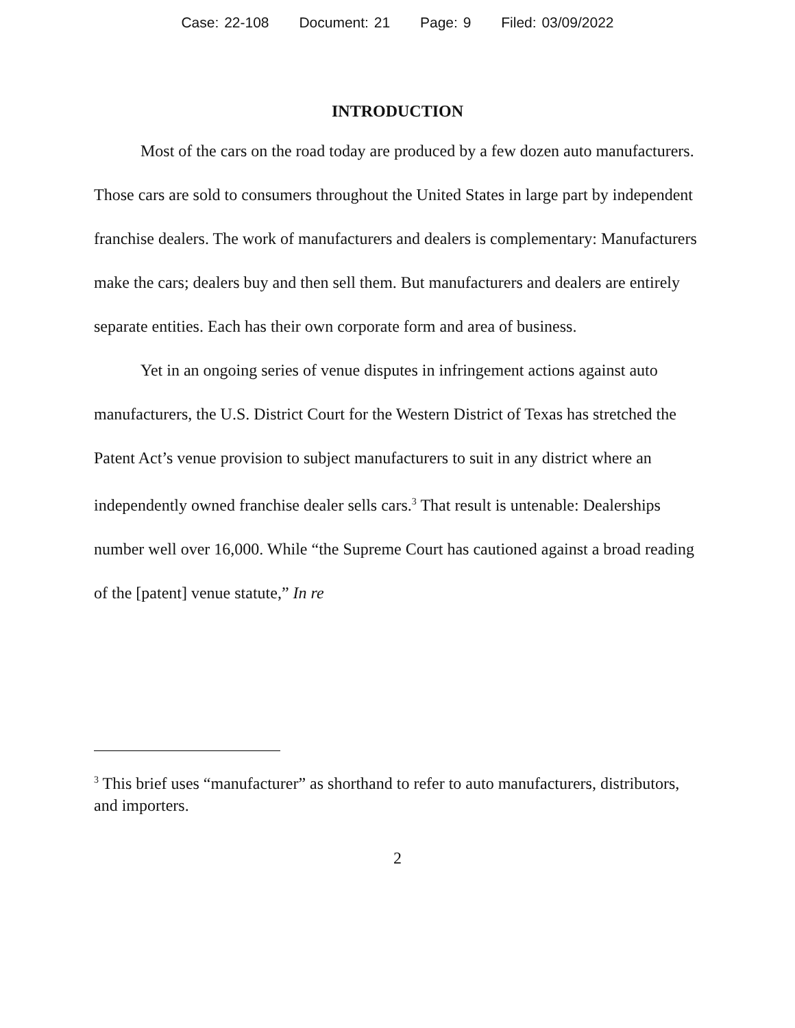Case: 22-108 Document: 21 Page: 9 Filed: 03/09/2022
INTRODUCTION
Most of the cars on the road today are produced by a few dozen auto manufacturers. Those cars are sold to consumers throughout the United States in large part by independent franchise dealers. The work of manufacturers and dealers is complementary: Manufacturers make the cars; dealers buy and then sell them. But manufacturers and dealers are entirely separate entities. Each has their own corporate form and area of business.
Yet in an ongoing series of venue disputes in infringement actions against auto manufacturers, the U.S. District Court for the Western District of Texas has stretched the Patent Act’s venue provision to subject manufacturers to suit in any district where an independently owned franchise dealer sells cars.<sup>3</sup> That result is untenable: Dealerships number well over 16,000. While “the Supreme Court has cautioned against a broad reading of the [patent] venue statute,” In re
<sup>3</sup> This brief uses “manufacturer” as shorthand to refer to auto manufacturers, distributors, and importers.
2